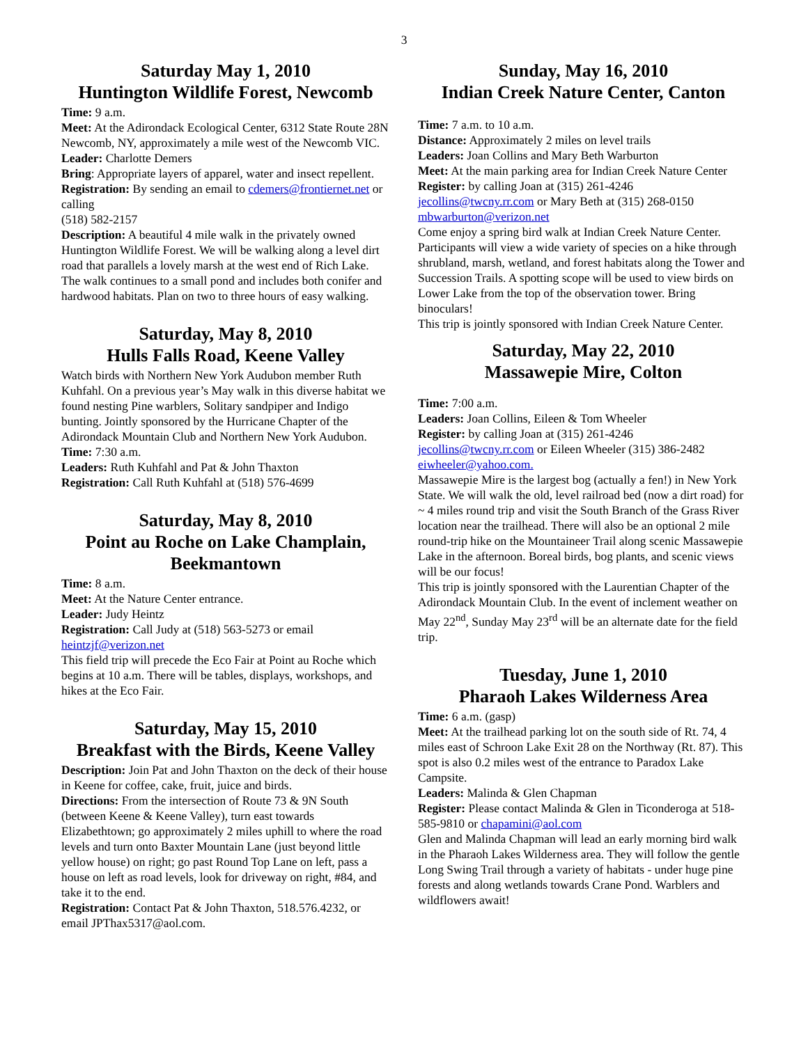3
Saturday May 1, 2010
Huntington Wildlife Forest, Newcomb
Time: 9 a.m.
Meet: At the Adirondack Ecological Center, 6312 State Route 28N Newcomb, NY, approximately a mile west of the Newcomb VIC.
Leader: Charlotte Demers
Bring: Appropriate layers of apparel, water and insect repellent.
Registration: By sending an email to cdemers@frontiernet.net or calling
(518) 582-2157
Description: A beautiful 4 mile walk in the privately owned Huntington Wildlife Forest. We will be walking along a level dirt road that parallels a lovely marsh at the west end of Rich Lake. The walk continues to a small pond and includes both conifer and hardwood habitats. Plan on two to three hours of easy walking.
Saturday, May 8, 2010
Hulls Falls Road, Keene Valley
Watch birds with Northern New York Audubon member Ruth Kuhfahl. On a previous year’s May walk in this diverse habitat we found nesting Pine warblers, Solitary sandpiper and Indigo bunting. Jointly sponsored by the Hurricane Chapter of the Adirondack Mountain Club and Northern New York Audubon.
Time: 7:30 a.m.
Leaders: Ruth Kuhfahl and Pat & John Thaxton
Registration: Call Ruth Kuhfahl at (518) 576-4699
Saturday, May 8, 2010
Point au Roche on Lake Champlain, Beekmantown
Time: 8 a.m.
Meet: At the Nature Center entrance.
Leader: Judy Heintz
Registration: Call Judy at (518) 563-5273 or email heintzjf@verizon.net
This field trip will precede the Eco Fair at Point au Roche which begins at 10 a.m. There will be tables, displays, workshops, and hikes at the Eco Fair.
Saturday, May 15, 2010
Breakfast with the Birds, Keene Valley
Description: Join Pat and John Thaxton on the deck of their house in Keene for coffee, cake, fruit, juice and birds.
Directions: From the intersection of Route 73 & 9N South (between Keene & Keene Valley), turn east towards Elizabethtown; go approximately 2 miles uphill to where the road levels and turn onto Baxter Mountain Lane (just beyond little yellow house) on right; go past Round Top Lane on left, pass a house on left as road levels, look for driveway on right, #84, and take it to the end.
Registration: Contact Pat & John Thaxton, 518.576.4232, or email JPThax5317@aol.com.
Sunday, May 16, 2010
Indian Creek Nature Center, Canton
Time: 7 a.m. to 10 a.m.
Distance: Approximately 2 miles on level trails
Leaders: Joan Collins and Mary Beth Warburton
Meet: At the main parking area for Indian Creek Nature Center
Register: by calling Joan at (315) 261-4246 jecollins@twcny.rr.com or Mary Beth at (315) 268-0150 mbwarburton@verizon.net
Come enjoy a spring bird walk at Indian Creek Nature Center. Participants will view a wide variety of species on a hike through shrubland, marsh, wetland, and forest habitats along the Tower and Succession Trails. A spotting scope will be used to view birds on Lower Lake from the top of the observation tower. Bring binoculars!
This trip is jointly sponsored with Indian Creek Nature Center.
Saturday, May 22, 2010
Massawepie Mire, Colton
Time: 7:00 a.m.
Leaders: Joan Collins, Eileen & Tom Wheeler
Register: by calling Joan at (315) 261-4246 jecollins@twcny.rr.com or Eileen Wheeler (315) 386-2482 eiwheeler@yahoo.com.
Massawepie Mire is the largest bog (actually a fen!) in New York State. We will walk the old, level railroad bed (now a dirt road) for ~ 4 miles round trip and visit the South Branch of the Grass River location near the trailhead. There will also be an optional 2 mile round-trip hike on the Mountaineer Trail along scenic Massawepie Lake in the afternoon. Boreal birds, bog plants, and scenic views will be our focus!
This trip is jointly sponsored with the Laurentian Chapter of the Adirondack Mountain Club. In the event of inclement weather on May 22<sup>nd</sup>, Sunday May 23<sup>rd</sup> will be an alternate date for the field trip.
Tuesday, June 1, 2010
Pharaoh Lakes Wilderness Area
Time: 6 a.m. (gasp)
Meet: At the trailhead parking lot on the south side of Rt. 74, 4 miles east of Schroon Lake Exit 28 on the Northway (Rt. 87). This spot is also 0.2 miles west of the entrance to Paradox Lake Campsite.
Leaders: Malinda & Glen Chapman
Register: Please contact Malinda & Glen in Ticonderoga at 518-585-9810 or chapamini@aol.com
Glen and Malinda Chapman will lead an early morning bird walk in the Pharaoh Lakes Wilderness area. They will follow the gentle Long Swing Trail through a variety of habitats - under huge pine forests and along wetlands towards Crane Pond. Warblers and wildflowers await!